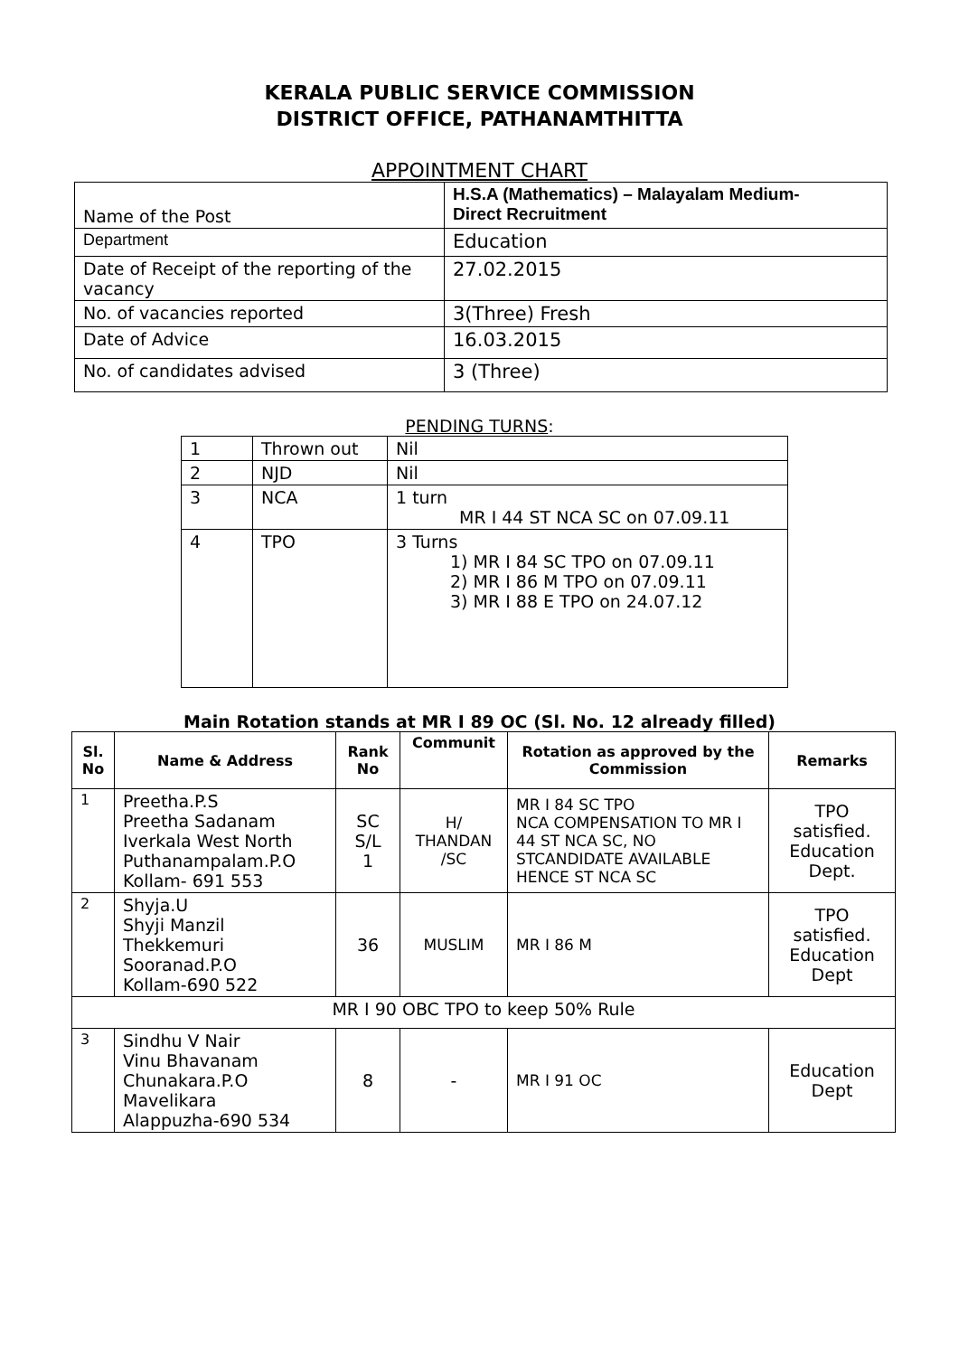KERALA PUBLIC SERVICE COMMISSION
DISTRICT OFFICE, PATHANAMTHITTA
APPOINTMENT CHART
| Name of the Post | H.S.A (Mathematics) – Malayalam Medium- Direct Recruitment |
| Department | Education |
| Date of Receipt of the reporting of the vacancy | 27.02.2015 |
| No. of vacancies reported | 3(Three) Fresh |
| Date of Advice | 16.03.2015 |
| No. of candidates advised | 3 (Three) |
PENDING TURNS:
| 1 | Thrown out | Nil |
| 2 | NJD | Nil |
| 3 | NCA | 1 turn MR I 44 ST NCA SC on 07.09.11 |
| 4 | TPO | 3 Turns 1) MR I 84 SC TPO on 07.09.11 2) MR I 86 M TPO on 07.09.11 3) MR I 88 E TPO on 24.07.12 |
Main Rotation stands at MR I 89 OC (Sl. No. 12 already filled)
| Sl. No | Name & Address | Rank No | Communit | Rotation as approved by the Commission | Remarks |
| --- | --- | --- | --- | --- | --- |
| 1 | Preetha.P.S Preetha Sadanam Iverkala West North Puthanampalam.P.O Kollam- 691 553 | SC S/L 1 | H/ THANDAN /SC | MR I 84 SC TPO NCA COMPENSATION TO MR I 44 ST NCA SC, NO STCANDIDATE AVAILABLE HENCE ST NCA SC | TPO satisfied. Education Dept. |
| 2 | Shyja.U Shyji Manzil Thekkemuri Sooranad.P.O Kollam-690 522 | 36 | MUSLIM | MR I 86 M | TPO satisfied. Education Dept |
| MR I 90 OBC TPO to keep 50% Rule | | | | | |
| 3 | Sindhu V Nair Vinu Bhavanam Chunakara.P.O Mavelikara Alappuzha-690 534 | 8 | - | MR I 91 OC | Education Dept |